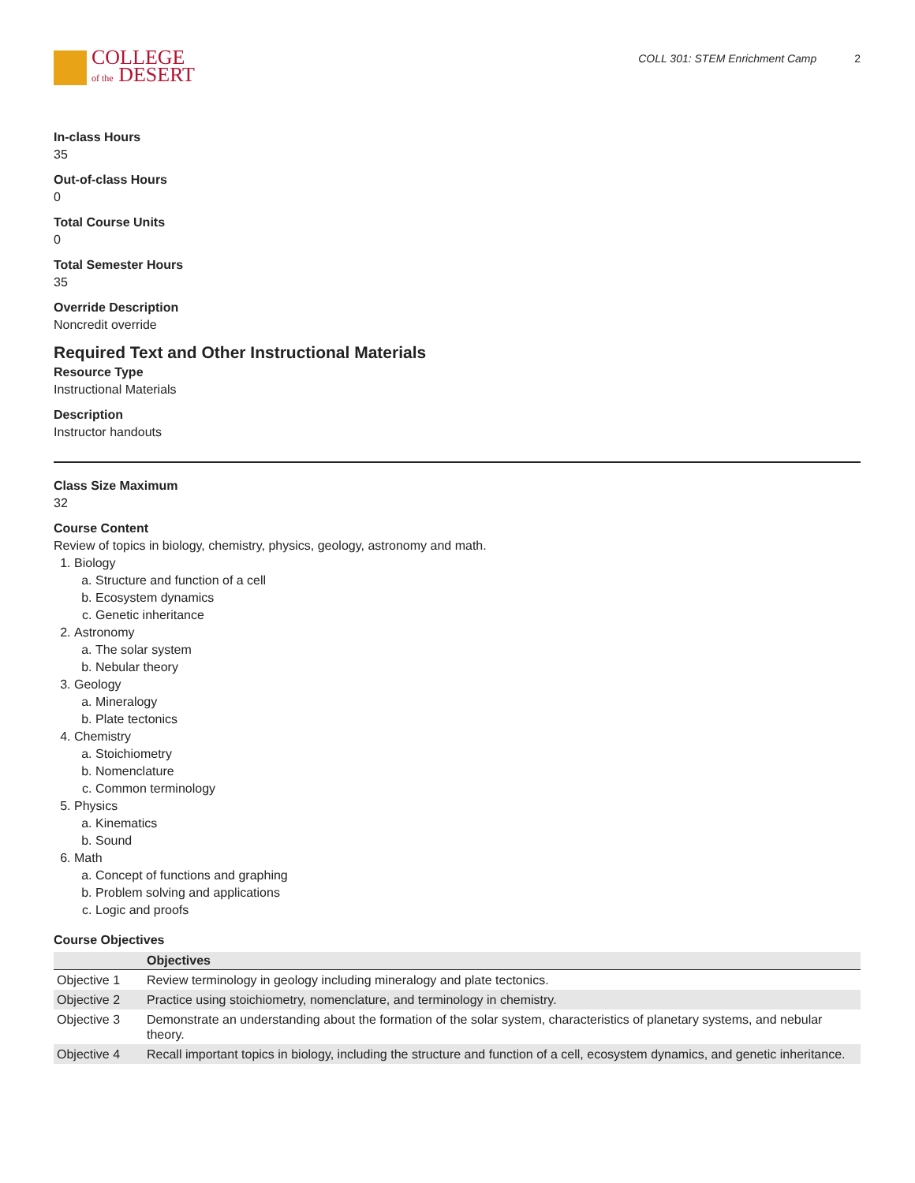COLLEGE
of the DESERT
COLL 301: STEM Enrichment Camp 2
In-class Hours
35
Out-of-class Hours
0
Total Course Units
0
Total Semester Hours
35
Override Description
Noncredit override
Required Text and Other Instructional Materials
Resource Type
Instructional Materials
Description
Instructor handouts
Class Size Maximum
32
Course Content
Review of topics in biology, chemistry, physics, geology, astronomy and math.
1. Biology
a. Structure and function of a cell
b. Ecosystem dynamics
c. Genetic inheritance
2. Astronomy
a. The solar system
b. Nebular theory
3. Geology
a. Mineralogy
b. Plate tectonics
4. Chemistry
a. Stoichiometry
b. Nomenclature
c. Common terminology
5. Physics
a. Kinematics
b. Sound
6. Math
a. Concept of functions and graphing
b. Problem solving and applications
c. Logic and proofs
Course Objectives
| | Objectives |
| --- | --- |
| Objective 1 | Review terminology in geology including mineralogy and plate tectonics. |
| Objective 2 | Practice using stoichiometry, nomenclature, and terminology in chemistry. |
| Objective 3 | Demonstrate an understanding about the formation of the solar system, characteristics of planetary systems, and nebular theory. |
| Objective 4 | Recall important topics in biology, including the structure and function of a cell, ecosystem dynamics, and genetic inheritance. |